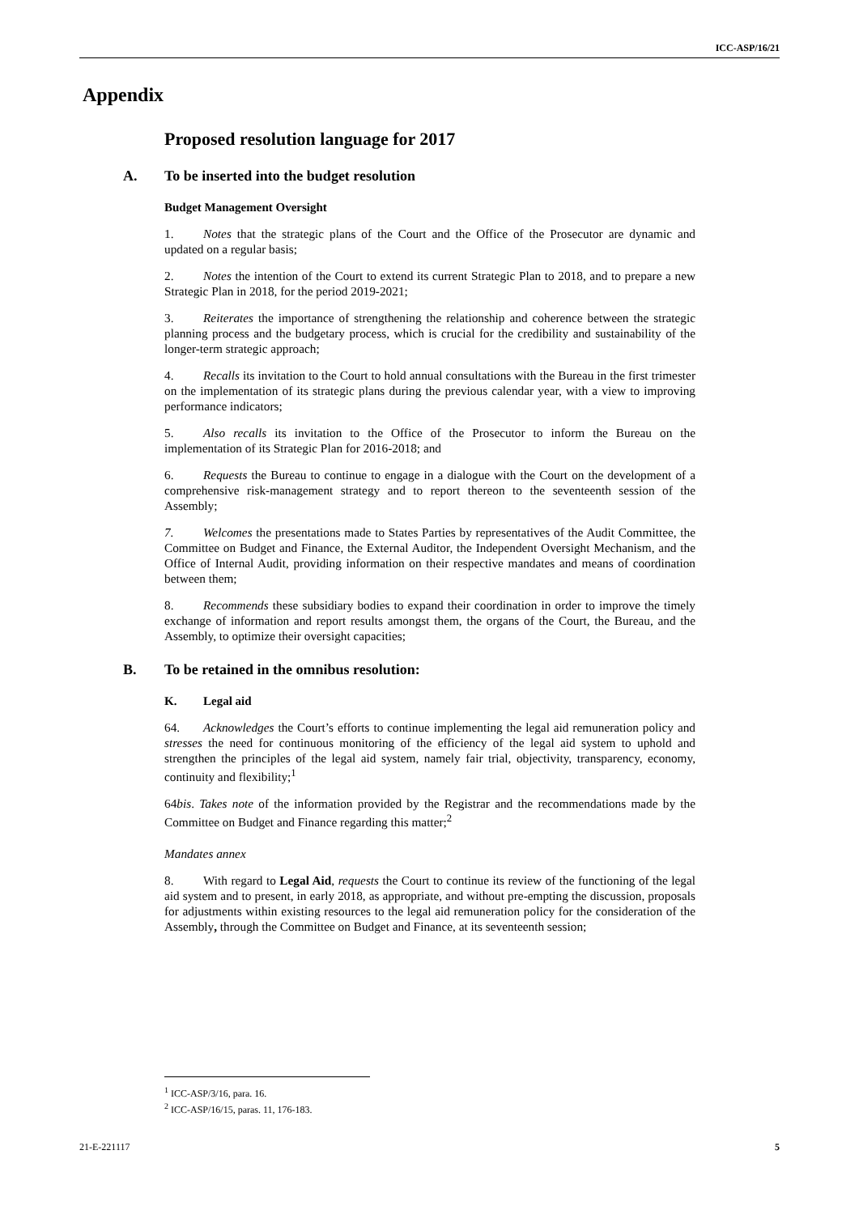ICC-ASP/16/21
Appendix
Proposed resolution language for 2017
A. To be inserted into the budget resolution
Budget Management Oversight
1. Notes that the strategic plans of the Court and the Office of the Prosecutor are dynamic and updated on a regular basis;
2. Notes the intention of the Court to extend its current Strategic Plan to 2018, and to prepare a new Strategic Plan in 2018, for the period 2019-2021;
3. Reiterates the importance of strengthening the relationship and coherence between the strategic planning process and the budgetary process, which is crucial for the credibility and sustainability of the longer-term strategic approach;
4. Recalls its invitation to the Court to hold annual consultations with the Bureau in the first trimester on the implementation of its strategic plans during the previous calendar year, with a view to improving performance indicators;
5. Also recalls its invitation to the Office of the Prosecutor to inform the Bureau on the implementation of its Strategic Plan for 2016-2018; and
6. Requests the Bureau to continue to engage in a dialogue with the Court on the development of a comprehensive risk-management strategy and to report thereon to the seventeenth session of the Assembly;
7. Welcomes the presentations made to States Parties by representatives of the Audit Committee, the Committee on Budget and Finance, the External Auditor, the Independent Oversight Mechanism, and the Office of Internal Audit, providing information on their respective mandates and means of coordination between them;
8. Recommends these subsidiary bodies to expand their coordination in order to improve the timely exchange of information and report results amongst them, the organs of the Court, the Bureau, and the Assembly, to optimize their oversight capacities;
B. To be retained in the omnibus resolution:
K. Legal aid
64. Acknowledges the Court’s efforts to continue implementing the legal aid remuneration policy and stresses the need for continuous monitoring of the efficiency of the legal aid system to uphold and strengthen the principles of the legal aid system, namely fair trial, objectivity, transparency, economy, continuity and flexibility;<sup>1</sup>
64bis. Takes note of the information provided by the Registrar and the recommendations made by the Committee on Budget and Finance regarding this matter;<sup>2</sup>
Mandates annex
8. With regard to Legal Aid, requests the Court to continue its review of the functioning of the legal aid system and to present, in early 2018, as appropriate, and without pre-empting the discussion, proposals for adjustments within existing resources to the legal aid remuneration policy for the consideration of the Assembly, through the Committee on Budget and Finance, at its seventeenth session;
<sup>1</sup> ICC-ASP/3/16, para. 16.
<sup>2</sup> ICC-ASP/16/15, paras. 11, 176-183.
21-E-221117 5